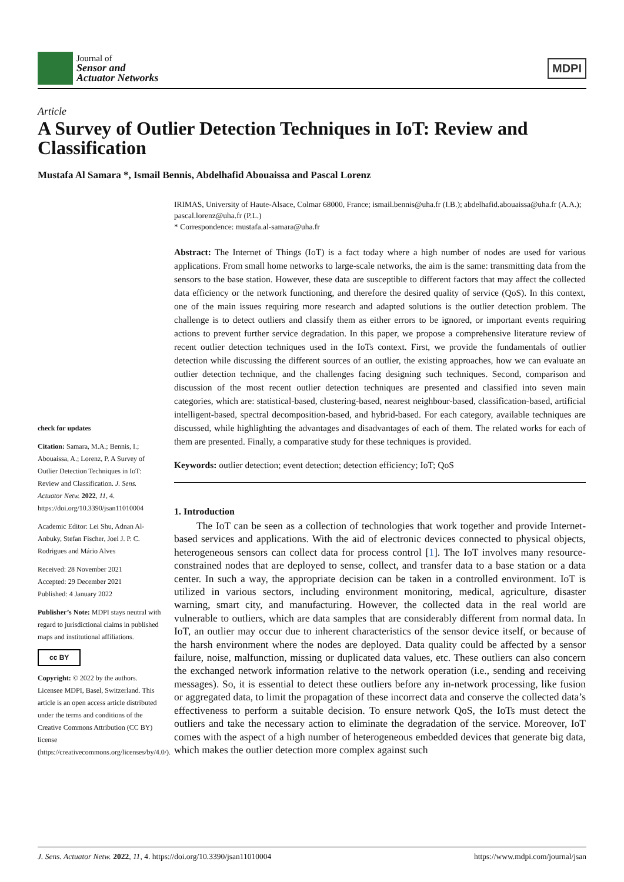Journal of
Sensor and
Actuator Networks
MDPI
Article
A Survey of Outlier Detection Techniques in IoT: Review and Classification
Mustafa Al Samara *, Ismail Bennis, Abdelhafid Abouaissa and Pascal Lorenz
check for updates
Citation: Samara, M.A.; Bennis, I.; Abouaissa, A.; Lorenz, P. A Survey of Outlier Detection Techniques in IoT: Review and Classification. J. Sens. Actuator Netw. 2022, 11, 4. https://doi.org/10.3390/jsan11010004
Academic Editor: Lei Shu, Adnan Al-Anbuky, Stefan Fischer, Joel J. P. C. Rodrigues and Mário Alves
Received: 28 November 2021
Accepted: 29 December 2021
Published: 4 January 2022
Publisher’s Note: MDPI stays neutral with regard to jurisdictional claims in published maps and institutional affiliations.
cc BY
Copyright: © 2022 by the authors. Licensee MDPI, Basel, Switzerland. This article is an open access article distributed under the terms and conditions of the Creative Commons Attribution (CC BY) license (https://creativecommons.org/licenses/by/4.0/).
IRIMAS, University of Haute-Alsace, Colmar 68000, France; ismail.bennis@uha.fr (I.B.); abdelhafid.abouaissa@uha.fr (A.A.); pascal.lorenz@uha.fr (P.L.)
* Correspondence: mustafa.al-samara@uha.fr
Abstract: The Internet of Things (IoT) is a fact today where a high number of nodes are used for various applications. From small home networks to large-scale networks, the aim is the same: transmitting data from the sensors to the base station. However, these data are susceptible to different factors that may affect the collected data efficiency or the network functioning, and therefore the desired quality of service (QoS). In this context, one of the main issues requiring more research and adapted solutions is the outlier detection problem. The challenge is to detect outliers and classify them as either errors to be ignored, or important events requiring actions to prevent further service degradation. In this paper, we propose a comprehensive literature review of recent outlier detection techniques used in the IoTs context. First, we provide the fundamentals of outlier detection while discussing the different sources of an outlier, the existing approaches, how we can evaluate an outlier detection technique, and the challenges facing designing such techniques. Second, comparison and discussion of the most recent outlier detection techniques are presented and classified into seven main categories, which are: statistical-based, clustering-based, nearest neighbour-based, classification-based, artificial intelligent-based, spectral decomposition-based, and hybrid-based. For each category, available techniques are discussed, while highlighting the advantages and disadvantages of each of them. The related works for each of them are presented. Finally, a comparative study for these techniques is provided.
Keywords: outlier detection; event detection; detection efficiency; IoT; QoS
1. Introduction
The IoT can be seen as a collection of technologies that work together and provide Internet-based services and applications. With the aid of electronic devices connected to physical objects, heterogeneous sensors can collect data for process control [1]. The IoT involves many resource-constrained nodes that are deployed to sense, collect, and transfer data to a base station or a data center. In such a way, the appropriate decision can be taken in a controlled environment. IoT is utilized in various sectors, including environment monitoring, medical, agriculture, disaster warning, smart city, and manufacturing. However, the collected data in the real world are vulnerable to outliers, which are data samples that are considerably different from normal data. In IoT, an outlier may occur due to inherent characteristics of the sensor device itself, or because of the harsh environment where the nodes are deployed. Data quality could be affected by a sensor failure, noise, malfunction, missing or duplicated data values, etc. These outliers can also concern the exchanged network information relative to the network operation (i.e., sending and receiving messages). So, it is essential to detect these outliers before any in-network processing, like fusion or aggregated data, to limit the propagation of these incorrect data and conserve the collected data’s effectiveness to perform a suitable decision. To ensure network QoS, the IoTs must detect the outliers and take the necessary action to eliminate the degradation of the service. Moreover, IoT comes with the aspect of a high number of heterogeneous embedded devices that generate big data, which makes the outlier detection more complex against such
J. Sens. Actuator Netw. 2022, 11, 4. https://doi.org/10.3390/jsan11010004 https://www.mdpi.com/journal/jsan